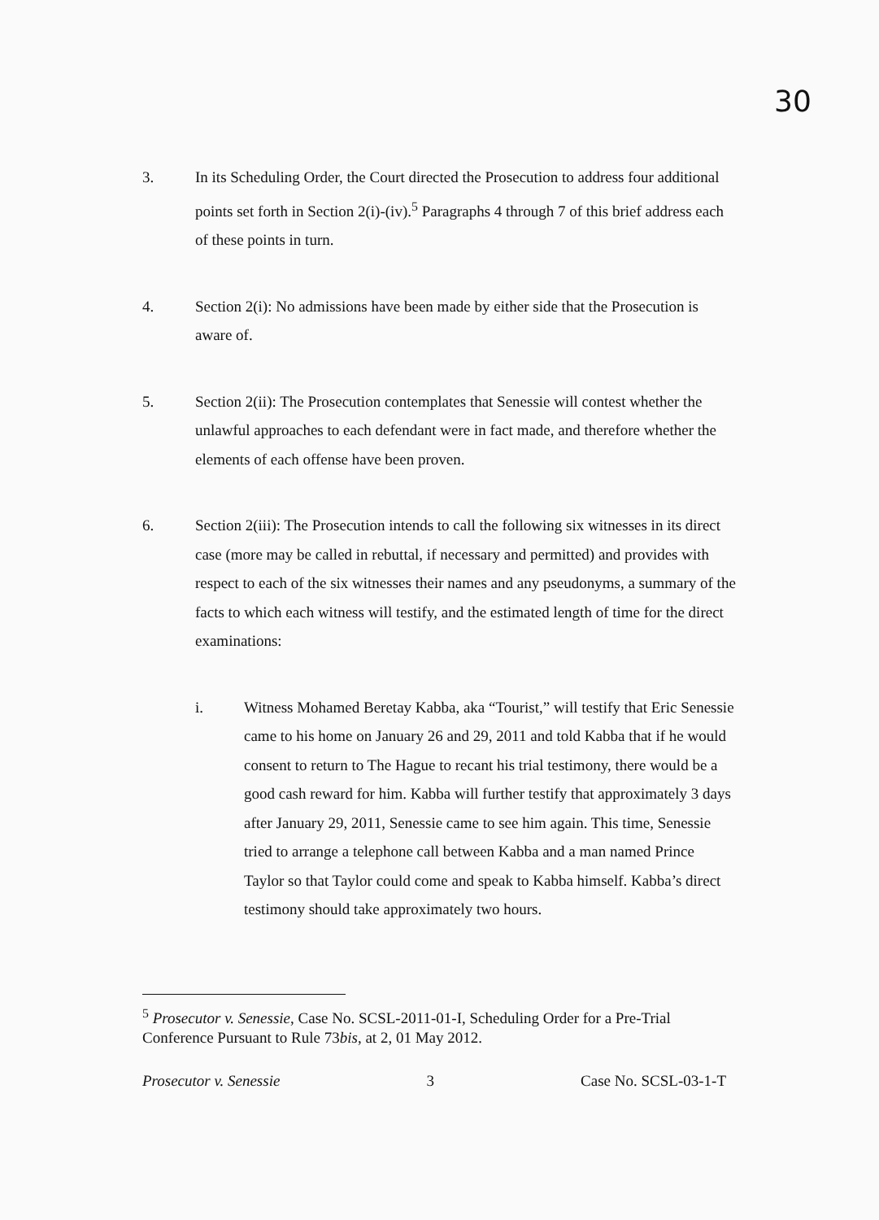30
3. In its Scheduling Order, the Court directed the Prosecution to address four additional points set forth in Section 2(i)-(iv).<sup>5</sup> Paragraphs 4 through 7 of this brief address each of these points in turn.
4. Section 2(i): No admissions have been made by either side that the Prosecution is aware of.
5. Section 2(ii): The Prosecution contemplates that Senessie will contest whether the unlawful approaches to each defendant were in fact made, and therefore whether the elements of each offense have been proven.
6. Section 2(iii): The Prosecution intends to call the following six witnesses in its direct case (more may be called in rebuttal, if necessary and permitted) and provides with respect to each of the six witnesses their names and any pseudonyms, a summary of the facts to which each witness will testify, and the estimated length of time for the direct examinations:
i. Witness Mohamed Beretay Kabba, aka “Tourist,” will testify that Eric Senessie came to his home on January 26 and 29, 2011 and told Kabba that if he would consent to return to The Hague to recant his trial testimony, there would be a good cash reward for him. Kabba will further testify that approximately 3 days after January 29, 2011, Senessie came to see him again. This time, Senessie tried to arrange a telephone call between Kabba and a man named Prince Taylor so that Taylor could come and speak to Kabba himself. Kabba’s direct testimony should take approximately two hours.
<sup>5</sup> Prosecutor v. Senessie, Case No. SCSL-2011-01-I, Scheduling Order for a Pre-Trial Conference Pursuant to Rule 73bis, at 2, 01 May 2012.
Prosecutor v. Senessie 3 Case No. SCSL-03-1-T